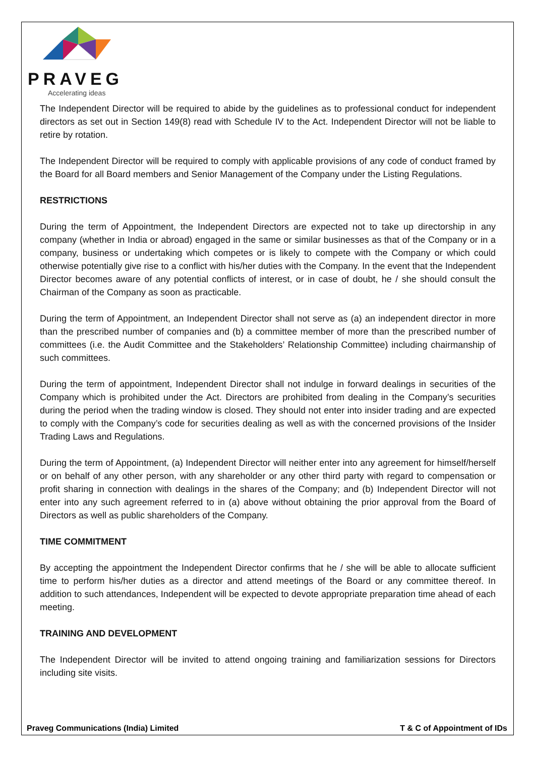PRAVEG
Accelerating ideas
The Independent Director will be required to abide by the guidelines as to professional conduct for independent directors as set out in Section 149(8) read with Schedule IV to the Act. Independent Director will not be liable to retire by rotation.
The Independent Director will be required to comply with applicable provisions of any code of conduct framed by the Board for all Board members and Senior Management of the Company under the Listing Regulations.
RESTRICTIONS
During the term of Appointment, the Independent Directors are expected not to take up directorship in any company (whether in India or abroad) engaged in the same or similar businesses as that of the Company or in a company, business or undertaking which competes or is likely to compete with the Company or which could otherwise potentially give rise to a conflict with his/her duties with the Company. In the event that the Independent Director becomes aware of any potential conflicts of interest, or in case of doubt, he / she should consult the Chairman of the Company as soon as practicable.
During the term of Appointment, an Independent Director shall not serve as (a) an independent director in more than the prescribed number of companies and (b) a committee member of more than the prescribed number of committees (i.e. the Audit Committee and the Stakeholders’ Relationship Committee) including chairmanship of such committees.
During the term of appointment, Independent Director shall not indulge in forward dealings in securities of the Company which is prohibited under the Act. Directors are prohibited from dealing in the Company’s securities during the period when the trading window is closed. They should not enter into insider trading and are expected to comply with the Company’s code for securities dealing as well as with the concerned provisions of the Insider Trading Laws and Regulations.
During the term of Appointment, (a) Independent Director will neither enter into any agreement for himself/herself or on behalf of any other person, with any shareholder or any other third party with regard to compensation or profit sharing in connection with dealings in the shares of the Company; and (b) Independent Director will not enter into any such agreement referred to in (a) above without obtaining the prior approval from the Board of Directors as well as public shareholders of the Company.
TIME COMMITMENT
By accepting the appointment the Independent Director confirms that he / she will be able to allocate sufficient time to perform his/her duties as a director and attend meetings of the Board or any committee thereof. In addition to such attendances, Independent will be expected to devote appropriate preparation time ahead of each meeting.
TRAINING AND DEVELOPMENT
The Independent Director will be invited to attend ongoing training and familiarization sessions for Directors including site visits.
Praveg Communications (India) Limited T & C of Appointment of IDs